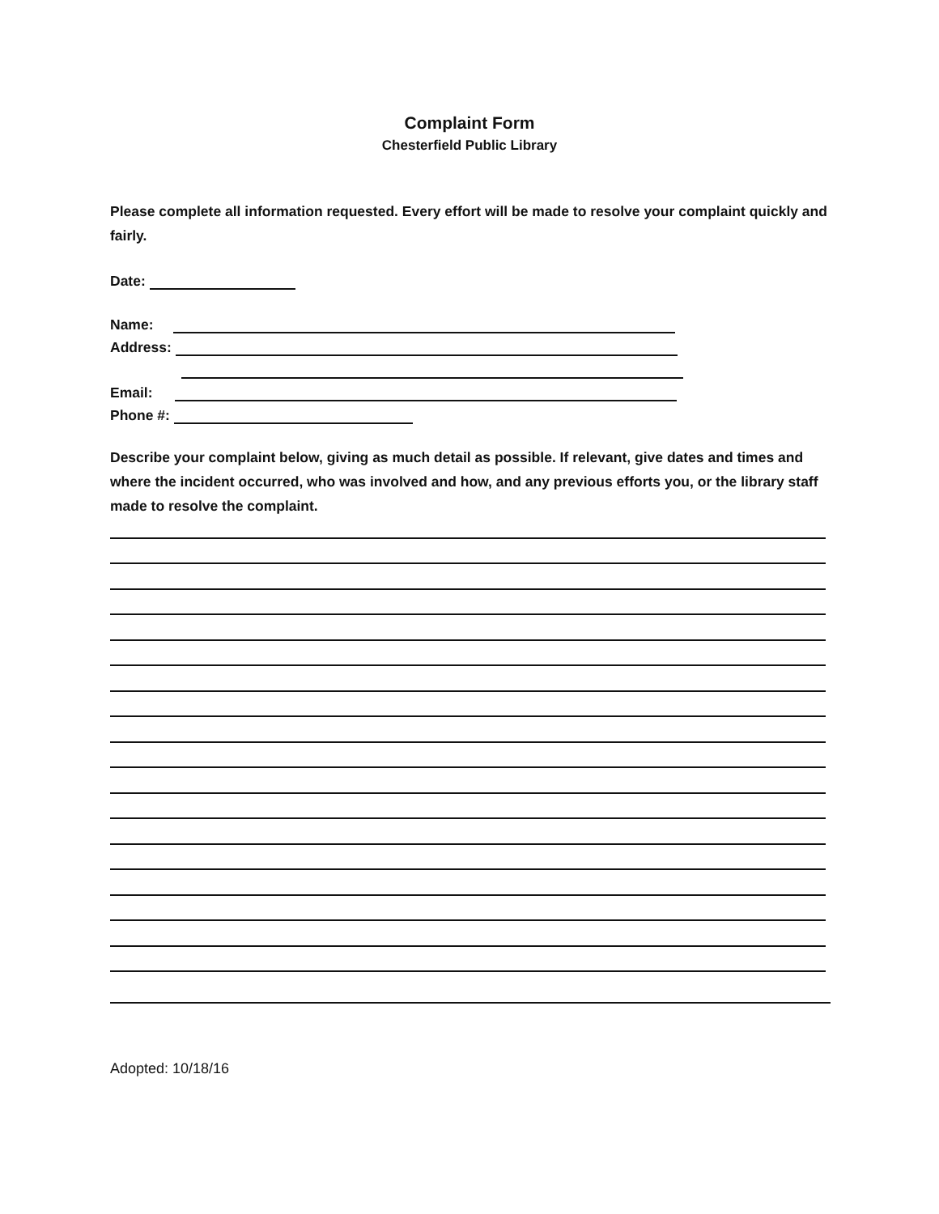Complaint Form
Chesterfield Public Library
Please complete all information requested. Every effort will be made to resolve your complaint quickly and fairly.
Date:
Name:
Address:
Email:
Phone #:
Describe your complaint below, giving as much detail as possible. If relevant, give dates and times and where the incident occurred, who was involved and how, and any previous efforts you, or the library staff made to resolve the complaint.
Adopted: 10/18/16